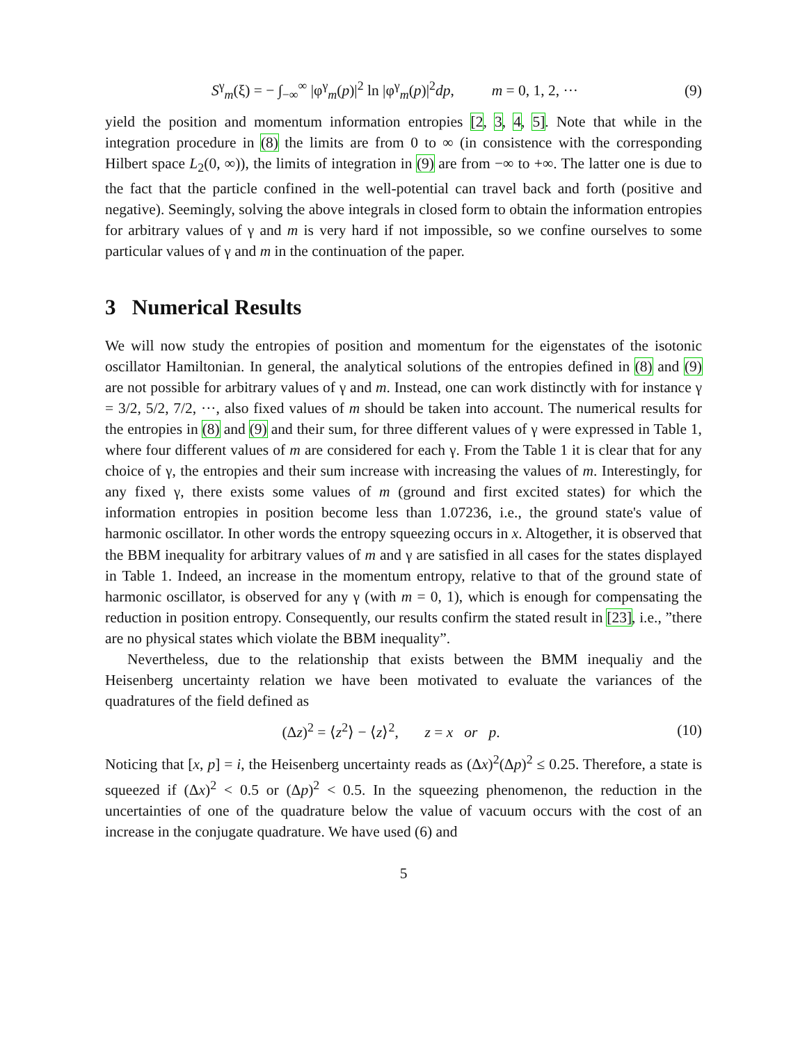S<sup>γ</sup><sub>m</sub>(ξ) = − ∫<sub>−∞</sub><sup>∞</sup> |φ<sup>γ</sup><sub>m</sub>(p)|<sup>2</sup> ln |φ<sup>γ</sup><sub>m</sub>(p)|<sup>2</sup>dp, m = 0, 1, 2, ··· (9)
yield the position and momentum information entropies [2, 3, 4, 5]. Note that while in the integration procedure in (8) the limits are from 0 to ∞ (in consistence with the corresponding Hilbert space L<sub>2</sub>(0, ∞)), the limits of integration in (9) are from −∞ to +∞. The latter one is due to the fact that the particle confined in the well-potential can travel back and forth (positive and negative). Seemingly, solving the above integrals in closed form to obtain the information entropies for arbitrary values of γ and m is very hard if not impossible, so we confine ourselves to some particular values of γ and m in the continuation of the paper.
3 Numerical Results
We will now study the entropies of position and momentum for the eigenstates of the isotonic oscillator Hamiltonian. In general, the analytical solutions of the entropies defined in (8) and (9) are not possible for arbitrary values of γ and m. Instead, one can work distinctly with for instance γ = 3/2, 5/2, 7/2, ···, also fixed values of m should be taken into account. The numerical results for the entropies in (8) and (9) and their sum, for three different values of γ were expressed in Table 1, where four different values of m are considered for each γ. From the Table 1 it is clear that for any choice of γ, the entropies and their sum increase with increasing the values of m. Interestingly, for any fixed γ, there exists some values of m (ground and first excited states) for which the information entropies in position become less than 1.07236, i.e., the ground state's value of harmonic oscillator. In other words the entropy squeezing occurs in x. Altogether, it is observed that the BBM inequality for arbitrary values of m and γ are satisfied in all cases for the states displayed in Table 1. Indeed, an increase in the momentum entropy, relative to that of the ground state of harmonic oscillator, is observed for any γ (with m = 0, 1), which is enough for compensating the reduction in position entropy. Consequently, our results confirm the stated result in [23], i.e., ”there are no physical states which violate the BBM inequality”.
Nevertheless, due to the relationship that exists between the BMM inequaliy and the Heisenberg uncertainty relation we have been motivated to evaluate the variances of the quadratures of the field defined as
(Δz)<sup>2</sup> = ⟨z<sup>2</sup>⟩ − ⟨z⟩<sup>2</sup>, z = x or p. (10)
Noticing that [x, p] = i, the Heisenberg uncertainty reads as (Δx)<sup>2</sup>(Δp)<sup>2</sup> ≤ 0.25. Therefore, a state is squeezed if (Δx)<sup>2</sup> < 0.5 or (Δp)<sup>2</sup> < 0.5. In the squeezing phenomenon, the reduction in the uncertainties of one of the quadrature below the value of vacuum occurs with the cost of an increase in the conjugate quadrature. We have used (6) and
5